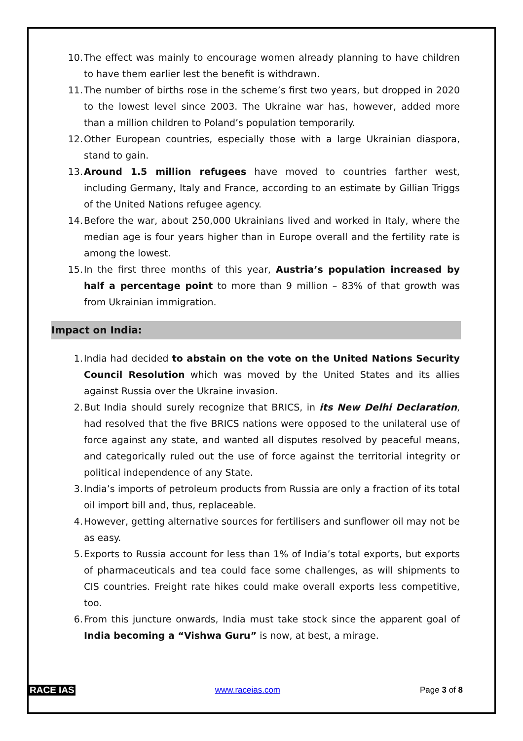10. The effect was mainly to encourage women already planning to have children to have them earlier lest the benefit is withdrawn.
11. The number of births rose in the scheme’s first two years, but dropped in 2020 to the lowest level since 2003. The Ukraine war has, however, added more than a million children to Poland’s population temporarily.
12. Other European countries, especially those with a large Ukrainian diaspora, stand to gain.
13. Around 1.5 million refugees have moved to countries farther west, including Germany, Italy and France, according to an estimate by Gillian Triggs of the United Nations refugee agency.
14. Before the war, about 250,000 Ukrainians lived and worked in Italy, where the median age is four years higher than in Europe overall and the fertility rate is among the lowest.
15. In the first three months of this year, Austria’s population increased by half a percentage point to more than 9 million – 83% of that growth was from Ukrainian immigration.
Impact on India:
1. India had decided to abstain on the vote on the United Nations Security Council Resolution which was moved by the United States and its allies against Russia over the Ukraine invasion.
2. But India should surely recognize that BRICS, in its New Delhi Declaration, had resolved that the five BRICS nations were opposed to the unilateral use of force against any state, and wanted all disputes resolved by peaceful means, and categorically ruled out the use of force against the territorial integrity or political independence of any State.
3. India’s imports of petroleum products from Russia are only a fraction of its total oil import bill and, thus, replaceable.
4. However, getting alternative sources for fertilisers and sunflower oil may not be as easy.
5. Exports to Russia account for less than 1% of India’s total exports, but exports of pharmaceuticals and tea could face some challenges, as will shipments to CIS countries. Freight rate hikes could make overall exports less competitive, too.
6. From this juncture onwards, India must take stock since the apparent goal of India becoming a “Vishwa Guru” is now, at best, a mirage.
RACE IAS www.raceias.com Page 3 of 8